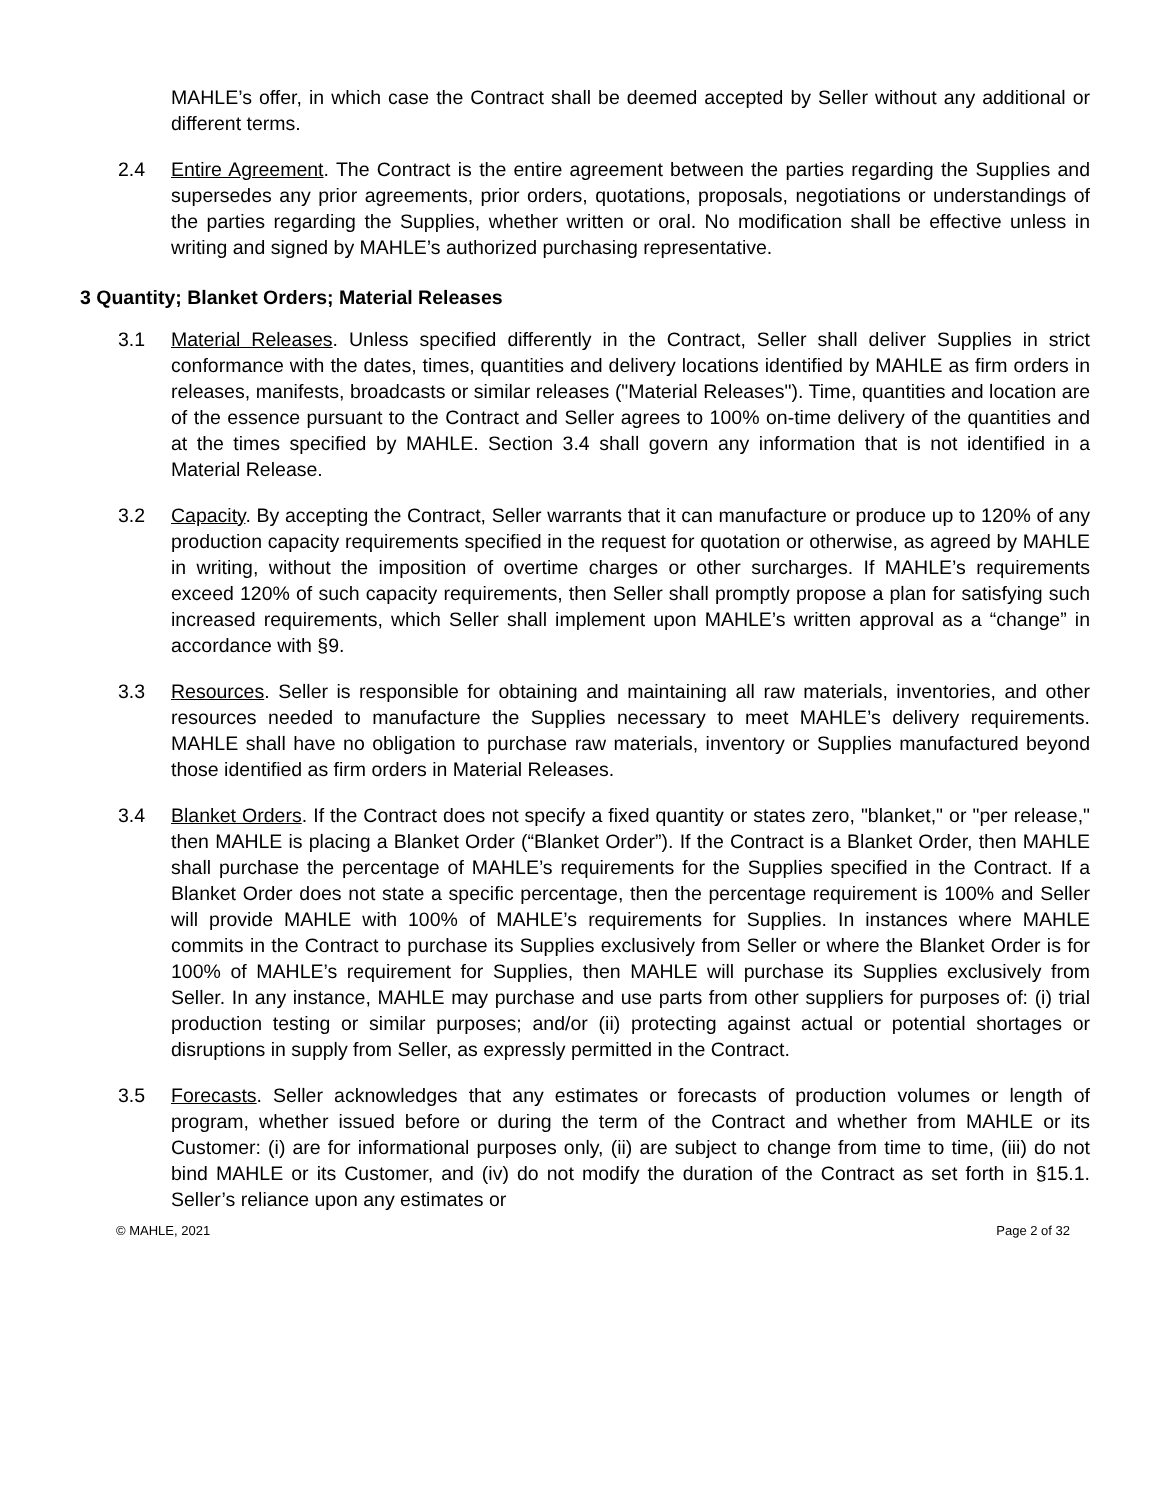MAHLE’s offer, in which case the Contract shall be deemed accepted by Seller without any additional or different terms.
2.4 Entire Agreement. The Contract is the entire agreement between the parties regarding the Supplies and supersedes any prior agreements, prior orders, quotations, proposals, negotiations or understandings of the parties regarding the Supplies, whether written or oral. No modification shall be effective unless in writing and signed by MAHLE’s authorized purchasing representative.
3 Quantity; Blanket Orders; Material Releases
3.1 Material Releases. Unless specified differently in the Contract, Seller shall deliver Supplies in strict conformance with the dates, times, quantities and delivery locations identified by MAHLE as firm orders in releases, manifests, broadcasts or similar releases ("Material Releases"). Time, quantities and location are of the essence pursuant to the Contract and Seller agrees to 100% on-time delivery of the quantities and at the times specified by MAHLE. Section 3.4 shall govern any information that is not identified in a Material Release.
3.2 Capacity. By accepting the Contract, Seller warrants that it can manufacture or produce up to 120% of any production capacity requirements specified in the request for quotation or otherwise, as agreed by MAHLE in writing, without the imposition of overtime charges or other surcharges. If MAHLE’s requirements exceed 120% of such capacity requirements, then Seller shall promptly propose a plan for satisfying such increased requirements, which Seller shall implement upon MAHLE’s written approval as a “change” in accordance with §9.
3.3 Resources. Seller is responsible for obtaining and maintaining all raw materials, inventories, and other resources needed to manufacture the Supplies necessary to meet MAHLE’s delivery requirements. MAHLE shall have no obligation to purchase raw materials, inventory or Supplies manufactured beyond those identified as firm orders in Material Releases.
3.4 Blanket Orders. If the Contract does not specify a fixed quantity or states zero, "blanket," or "per release," then MAHLE is placing a Blanket Order (“Blanket Order”). If the Contract is a Blanket Order, then MAHLE shall purchase the percentage of MAHLE’s requirements for the Supplies specified in the Contract. If a Blanket Order does not state a specific percentage, then the percentage requirement is 100% and Seller will provide MAHLE with 100% of MAHLE’s requirements for Supplies. In instances where MAHLE commits in the Contract to purchase its Supplies exclusively from Seller or where the Blanket Order is for 100% of MAHLE’s requirement for Supplies, then MAHLE will purchase its Supplies exclusively from Seller. In any instance, MAHLE may purchase and use parts from other suppliers for purposes of: (i) trial production testing or similar purposes; and/or (ii) protecting against actual or potential shortages or disruptions in supply from Seller, as expressly permitted in the Contract.
3.5 Forecasts. Seller acknowledges that any estimates or forecasts of production volumes or length of program, whether issued before or during the term of the Contract and whether from MAHLE or its Customer: (i) are for informational purposes only, (ii) are subject to change from time to time, (iii) do not bind MAHLE or its Customer, and (iv) do not modify the duration of the Contract as set forth in §15.1. Seller’s reliance upon any estimates or
© MAHLE, 2021 Page 2 of 32